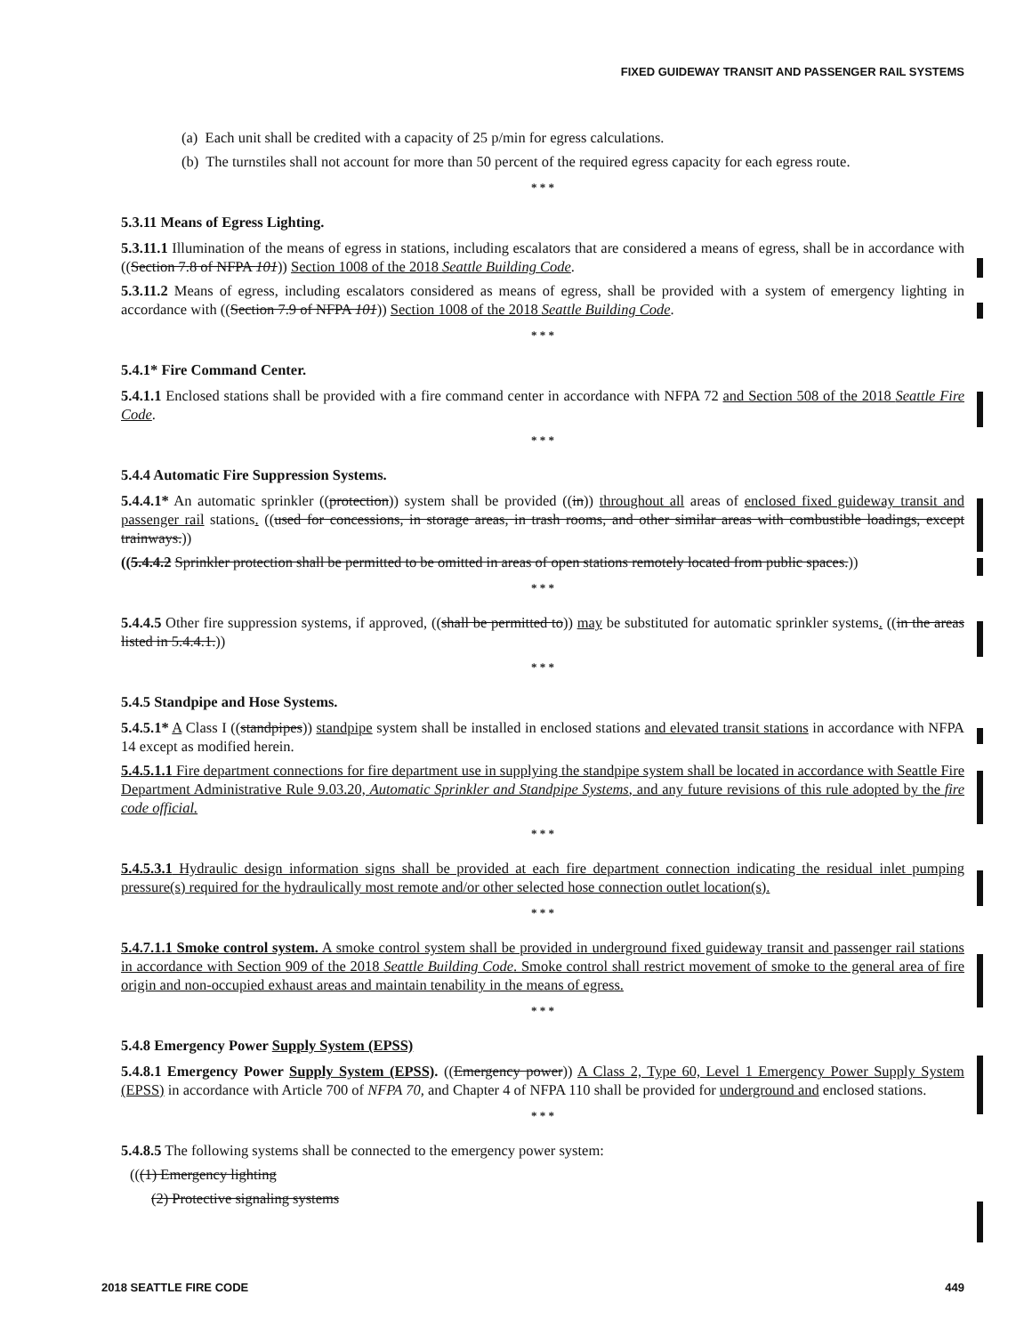FIXED GUIDEWAY TRANSIT AND PASSENGER RAIL SYSTEMS
(a) Each unit shall be credited with a capacity of 25 p/min for egress calculations.
(b) The turnstiles shall not account for more than 50 percent of the required egress capacity for each egress route.
* * *
5.3.11 Means of Egress Lighting.
5.3.11.1 Illumination of the means of egress in stations, including escalators that are considered a means of egress, shall be in accordance with ((Section 7.8 of NFPA 101)) Section 1008 of the 2018 Seattle Building Code.
5.3.11.2 Means of egress, including escalators considered as means of egress, shall be provided with a system of emergency lighting in accordance with ((Section 7.9 of NFPA 101)) Section 1008 of the 2018 Seattle Building Code.
* * *
5.4.1* Fire Command Center.
5.4.1.1 Enclosed stations shall be provided with a fire command center in accordance with NFPA 72 and Section 508 of the 2018 Seattle Fire Code.
* * *
5.4.4 Automatic Fire Suppression Systems.
5.4.4.1* An automatic sprinkler ((protection)) system shall be provided ((in)) throughout all areas of enclosed fixed guideway transit and passenger rail stations. ((used for concessions, in storage areas, in trash rooms, and other similar areas with combustible loadings, except trainways.))
((5.4.4.2 Sprinkler protection shall be permitted to be omitted in areas of open stations remotely located from public spaces.))
* * *
5.4.4.5 Other fire suppression systems, if approved, ((shall be permitted to)) may be substituted for automatic sprinkler systems. ((in the areas listed in 5.4.4.1.))
* * *
5.4.5 Standpipe and Hose Systems.
5.4.5.1* A Class I ((standpipes)) standpipe system shall be installed in enclosed stations and elevated transit stations in accordance with NFPA 14 except as modified herein.
5.4.5.1.1 Fire department connections for fire department use in supplying the standpipe system shall be located in accordance with Seattle Fire Department Administrative Rule 9.03.20, Automatic Sprinkler and Standpipe Systems, and any future revisions of this rule adopted by the fire code official.
* * *
5.4.5.3.1 Hydraulic design information signs shall be provided at each fire department connection indicating the residual inlet pumping pressure(s) required for the hydraulically most remote and/or other selected hose connection outlet location(s).
* * *
5.4.7.1.1 Smoke control system. A smoke control system shall be provided in underground fixed guideway transit and passenger rail stations in accordance with Section 909 of the 2018 Seattle Building Code. Smoke control shall restrict movement of smoke to the general area of fire origin and non-occupied exhaust areas and maintain tenability in the means of egress.
* * *
5.4.8 Emergency Power Supply System (EPSS)
5.4.8.1 Emergency Power Supply System (EPSS). ((Emergency power)) A Class 2, Type 60, Level 1 Emergency Power Supply System (EPSS) in accordance with Article 700 of NFPA 70, and Chapter 4 of NFPA 110 shall be provided for underground and enclosed stations.
* * *
5.4.8.5 The following systems shall be connected to the emergency power system:
(((1) Emergency lighting
(2) Protective signaling systems
2018 SEATTLE FIRE CODE 449